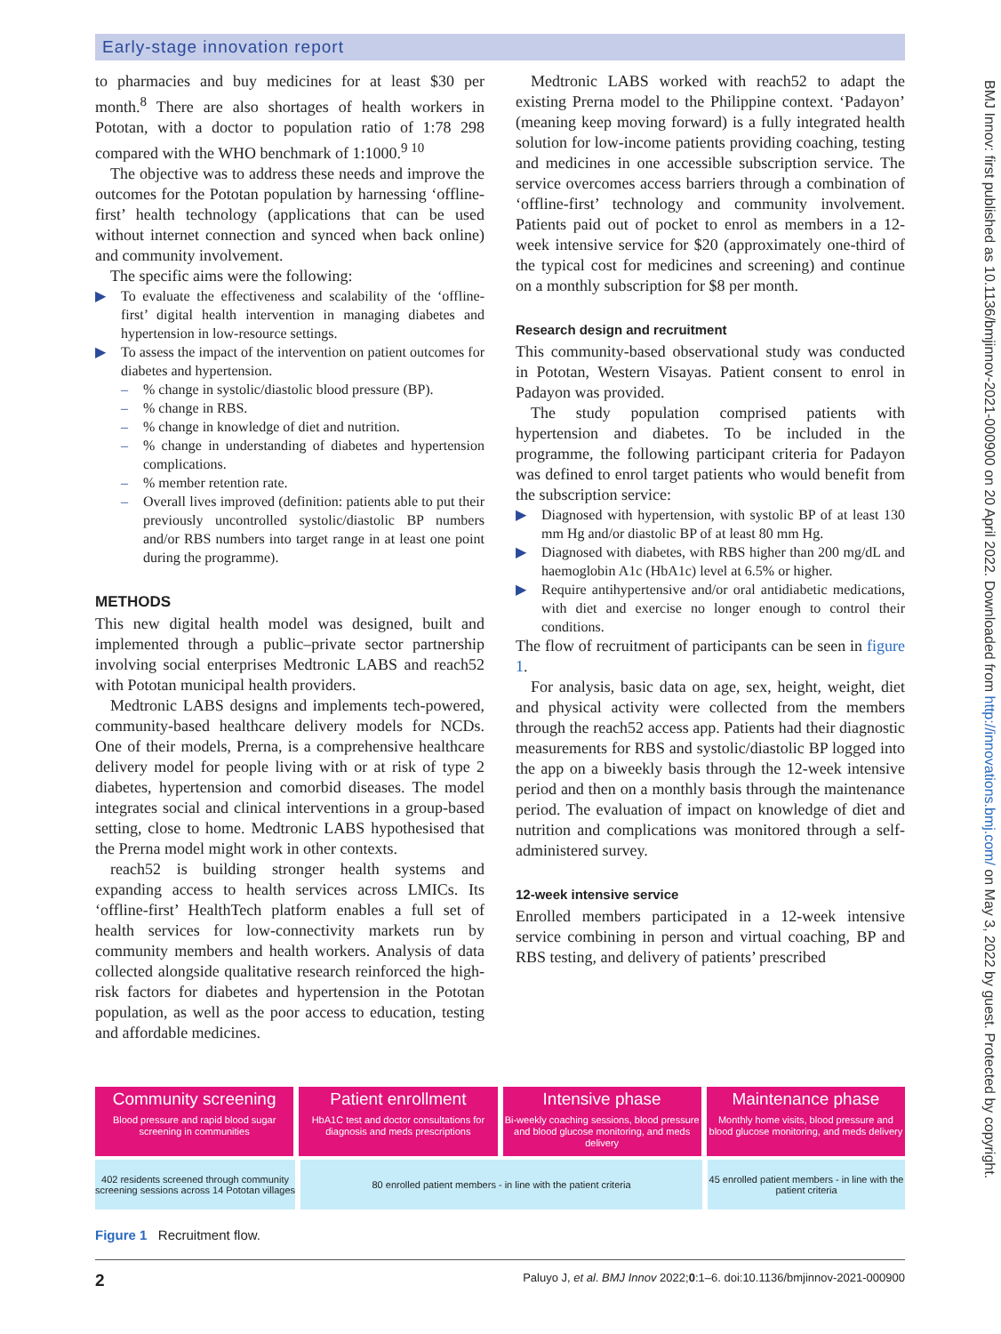Early-stage innovation report
to pharmacies and buy medicines for at least $30 per month.<sup>8</sup> There are also shortages of health workers in Pototan, with a doctor to population ratio of 1:78 298 compared with the WHO benchmark of 1:1000.<sup>9 10</sup>
The objective was to address these needs and improve the outcomes for the Pototan population by harnessing ‘offline-first’ health technology (applications that can be used without internet connection and synced when back online) and community involvement.
The specific aims were the following:
▶ To evaluate the effectiveness and scalability of the ‘offline-first’ digital health intervention in managing diabetes and hypertension in low-resource settings.
▶ To assess the impact of the intervention on patient outcomes for diabetes and hypertension.
–% change in systolic/diastolic blood pressure (BP).
–% change in RBS.
–% change in knowledge of diet and nutrition.
–% change in understanding of diabetes and hypertension complications.
–% member retention rate.
– Overall lives improved (definition: patients able to put their previously uncontrolled systolic/diastolic BP numbers and/or RBS numbers into target range in at least one point during the programme).
METHODS
This new digital health model was designed, built and implemented through a public–private sector partnership involving social enterprises Medtronic LABS and reach52 with Pototan municipal health providers.
Medtronic LABS designs and implements tech-powered, community-based healthcare delivery models for NCDs. One of their models, Prerna, is a comprehensive healthcare delivery model for people living with or at risk of type 2 diabetes, hypertension and comorbid diseases. The model integrates social and clinical interventions in a group-based setting, close to home. Medtronic LABS hypothesised that the Prerna model might work in other contexts.
reach52 is building stronger health systems and expanding access to health services across LMICs. Its ‘offline-first’ HealthTech platform enables a full set of health services for low-connectivity markets run by community members and health workers. Analysis of data collected alongside qualitative research reinforced the high-risk factors for diabetes and hypertension in the Pototan population, as well as the poor access to education, testing and affordable medicines.
Medtronic LABS worked with reach52 to adapt the existing Prerna model to the Philippine context. ‘Padayon’ (meaning keep moving forward) is a fully integrated health solution for low-income patients providing coaching, testing and medicines in one accessible subscription service. The service overcomes access barriers through a combination of ‘offline-first’ technology and community involvement. Patients paid out of pocket to enrol as members in a 12-week intensive service for $20 (approximately one-third of the typical cost for medicines and screening) and continue on a monthly subscription for $8 per month.
Research design and recruitment
This community-based observational study was conducted in Pototan, Western Visayas. Patient consent to enrol in Padayon was provided.
The study population comprised patients with hypertension and diabetes. To be included in the programme, the following participant criteria for Padayon was defined to enrol target patients who would benefit from the subscription service:
▶ Diagnosed with hypertension, with systolic BP of at least 130 mm Hg and/or diastolic BP of at least 80 mm Hg.
▶ Diagnosed with diabetes, with RBS higher than 200 mg/dL and haemoglobin A1c (HbA1c) level at 6.5% or higher.
▶ Require antihypertensive and/or oral antidiabetic medications, with diet and exercise no longer enough to control their conditions.
The flow of recruitment of participants can be seen in figure 1.
For analysis, basic data on age, sex, height, weight, diet and physical activity were collected from the members through the reach52 access app. Patients had their diagnostic measurements for RBS and systolic/diastolic BP logged into the app on a biweekly basis through the 12-week intensive period and then on a monthly basis through the maintenance period. The evaluation of impact on knowledge of diet and nutrition and complications was monitored through a self-administered survey.
12-week intensive service
Enrolled members participated in a 12-week intensive service combining in person and virtual coaching, BP and RBS testing, and delivery of patients’ prescribed
Community screening
Blood pressure and rapid blood sugar screening in communities
Patient enrollment
HbA1C test and doctor consultations for diagnosis and meds prescriptions
Intensive phase
Bi-weekly coaching sessions, blood pressure and blood glucose monitoring, and meds delivery
Maintenance phase
Monthly home visits, blood pressure and blood glucose monitoring, and meds delivery
402 residents screened through community screening sessions across 14 Pototan villages
80 enrolled patient members - in line with the patient criteria 45 enrolled patient members - in line with the patient criteria
Figure 1 Recruitment flow.
2 Paluyo J, et al. BMJ Innov 2022;0:1–6. doi:10.1136/bmjinnov-2021-000900
BMJ Innov: first published as 10.1136/bmjinnov-2021-000900 on 20 April 2022. Downloaded from http://innovations.bmj.com/ on May 3, 2022 by guest. Protected by copyright.